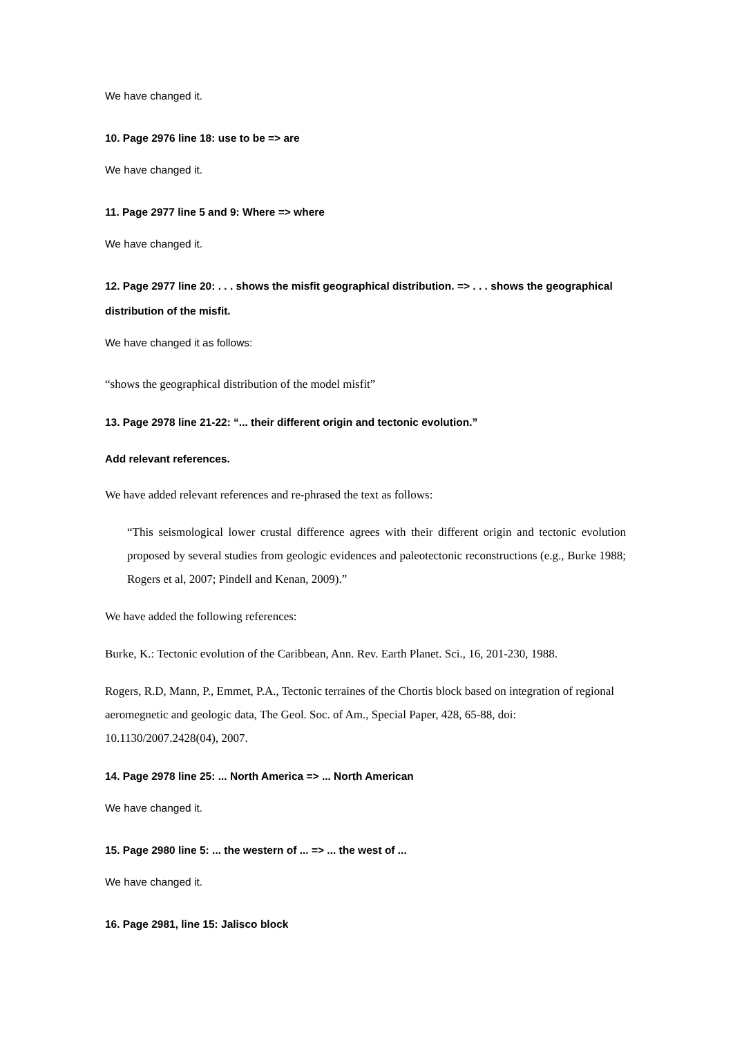We have changed it.
10. Page 2976 line 18: use to be => are
We have changed it.
11. Page 2977 line 5 and 9: Where => where
We have changed it.
12. Page 2977 line 20: . . . shows the misfit geographical distribution. => . . . shows the geographical distribution of the misfit.
We have changed it as follows:
“shows the geographical distribution of the model misfit”
13. Page 2978 line 21-22: “... their different origin and tectonic evolution.”
Add relevant references.
We have added relevant references and re-phrased the text as follows:
“This seismological lower crustal difference agrees with their different origin and tectonic evolution proposed by several studies from geologic evidences and paleotectonic reconstructions (e.g., Burke 1988; Rogers et al, 2007; Pindell and Kenan, 2009).”
We have added the following references:
Burke, K.: Tectonic evolution of the Caribbean, Ann. Rev. Earth Planet. Sci., 16, 201-230, 1988.
Rogers, R.D, Mann, P., Emmet, P.A., Tectonic terraines of the Chortis block based on integration of regional aeromegnetic and geologic data, The Geol. Soc. of Am., Special Paper, 428, 65-88, doi: 10.1130/2007.2428(04), 2007.
14. Page 2978 line 25: ... North America => ... North American
We have changed it.
15. Page 2980 line 5: ... the western of ... => ... the west of ...
We have changed it.
16. Page 2981, line 15: Jalisco block